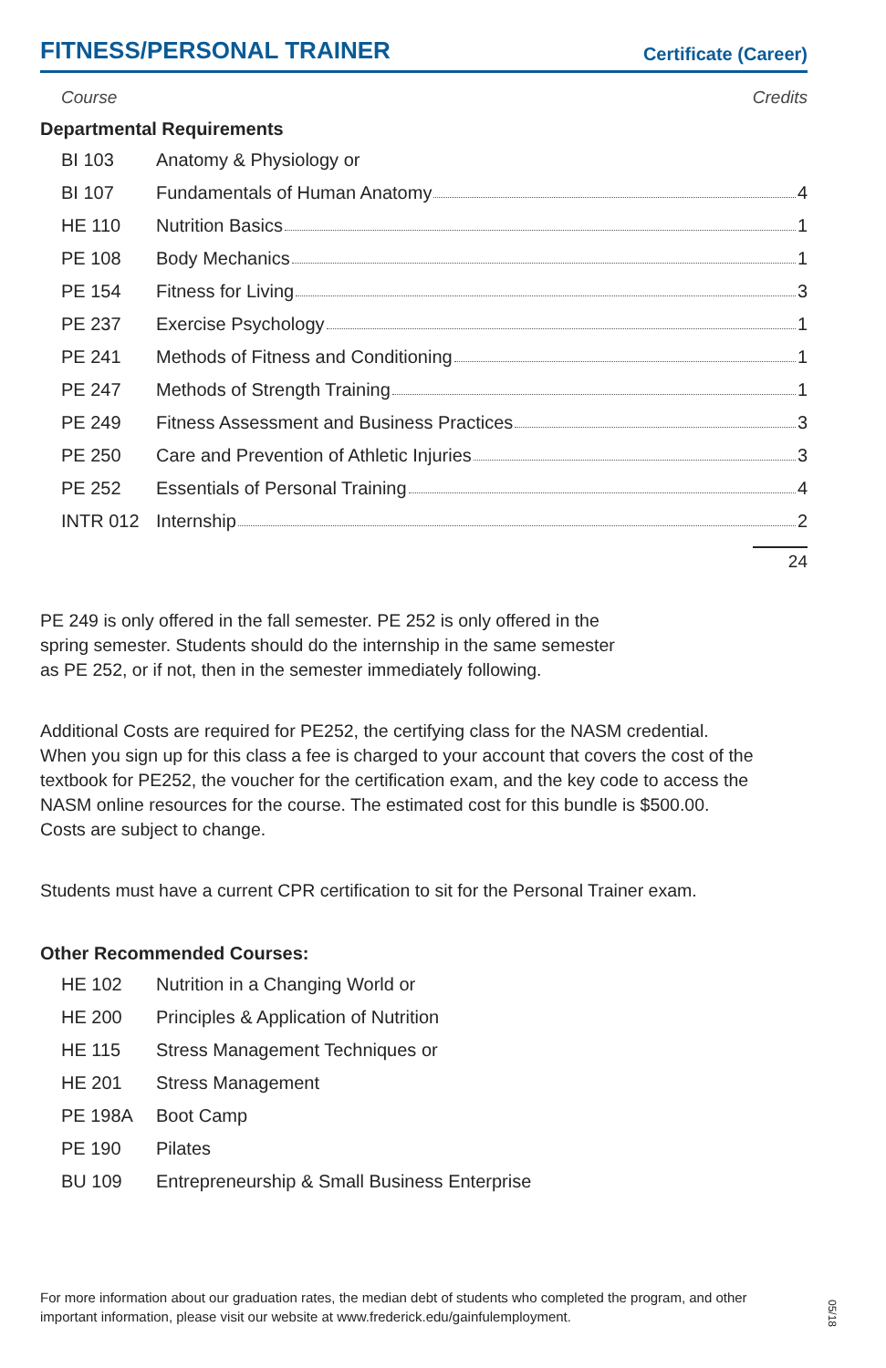FITNESS/PERSONAL TRAINER
Certificate (Career)
Course Credits
Departmental Requirements
| BI 103 | Anatomy & Physiology or |
| BI 107 | Fundamentals of Human Anatomy 4 |
| HE 110 | Nutrition Basics 1 |
| PE 108 | Body Mechanics 1 |
| PE 154 | Fitness for Living 3 |
| PE 237 | Exercise Psychology 1 |
| PE 241 | Methods of Fitness and Conditioning 1 |
| PE 247 | Methods of Strength Training 1 |
| PE 249 | Fitness Assessment and Business Practices 3 |
| PE 250 | Care and Prevention of Athletic Injuries 3 |
| PE 252 | Essentials of Personal Training 4 |
| INTR 012 | Internship 2 |
24
PE 249 is only offered in the fall semester. PE 252 is only offered in the
spring semester. Students should do the internship in the same semester
as PE 252, or if not, then in the semester immediately following.
Additional Costs are required for PE252, the certifying class for the NASM credential.
When you sign up for this class a fee is charged to your account that covers the cost of the
textbook for PE252, the voucher for the certification exam, and the key code to access the
NASM online resources for the course. The estimated cost for this bundle is $500.00.
Costs are subject to change.
Students must have a current CPR certification to sit for the Personal Trainer exam.
Other Recommended Courses:
| HE 102 | Nutrition in a Changing World or |
| HE 200 | Principles & Application of Nutrition |
| HE 115 | Stress Management Techniques or |
| HE 201 | Stress Management |
| PE 198A | Boot Camp |
| PE 190 | Pilates |
| BU 109 | Entrepreneurship & Small Business Enterprise |
For more information about our graduation rates, the median debt of students who completed the program, and other important information, please visit our website at www.frederick.edu/gainfulemployment.
05/18